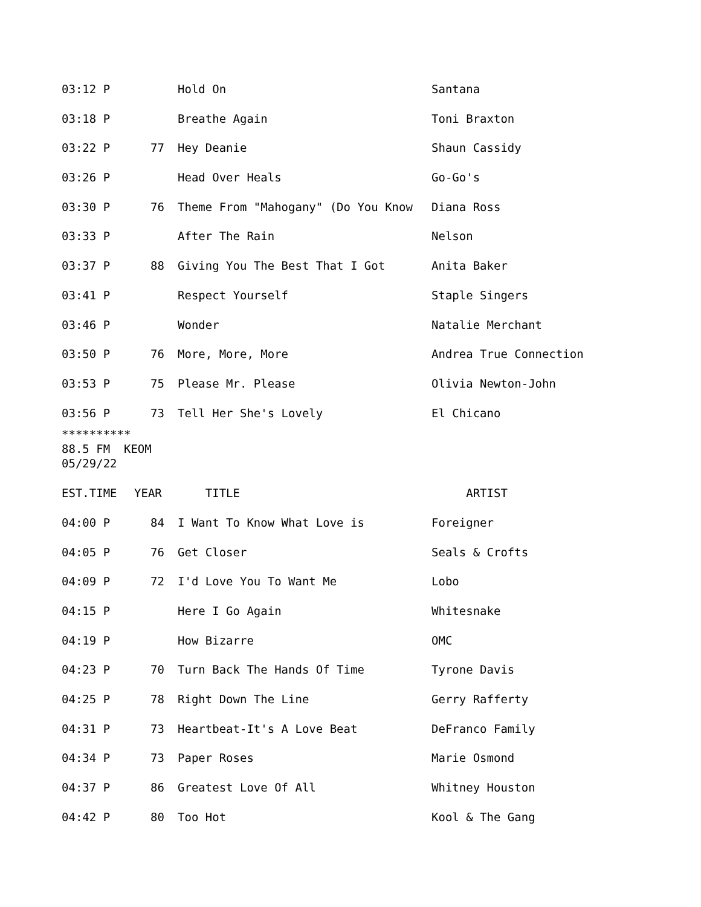| 03:12 P | | Hold On | Santana |
| 03:18 P | | Breathe Again | Toni Braxton |
| 03:22 P | 77 | Hey Deanie | Shaun Cassidy |
| 03:26 P | | Head Over Heals | Go-Go's |
| 03:30 P | 76 | Theme From "Mahogany" (Do You Know | Diana Ross |
| 03:33 P | | After The Rain | Nelson |
| 03:37 P | 88 | Giving You The Best That I Got | Anita Baker |
| 03:41 P | | Respect Yourself | Staple Singers |
| 03:46 P | | Wonder | Natalie Merchant |
| 03:50 P | 76 | More, More, More | Andrea True Connection |
| 03:53 P | 75 | Please Mr. Please | Olivia Newton-John |
| 03:56 P | 73 | Tell Her She's Lovely | El Chicano |
********** 88.5 FM KEOM 05/29/22
| EST.TIME | YEAR | TITLE | ARTIST |
| --- | --- | --- | --- |
| 04:00 P | 84 | I Want To Know What Love is | Foreigner |
| 04:05 P | 76 | Get Closer | Seals & Crofts |
| 04:09 P | 72 | I'd Love You To Want Me | Lobo |
| 04:15 P | | Here I Go Again | Whitesnake |
| 04:19 P | | How Bizarre | OMC |
| 04:23 P | 70 | Turn Back The Hands Of Time | Tyrone Davis |
| 04:25 P | 78 | Right Down The Line | Gerry Rafferty |
| 04:31 P | 73 | Heartbeat-It's A Love Beat | DeFranco Family |
| 04:34 P | 73 | Paper Roses | Marie Osmond |
| 04:37 P | 86 | Greatest Love Of All | Whitney Houston |
| 04:42 P | 80 | Too Hot | Kool & The Gang |